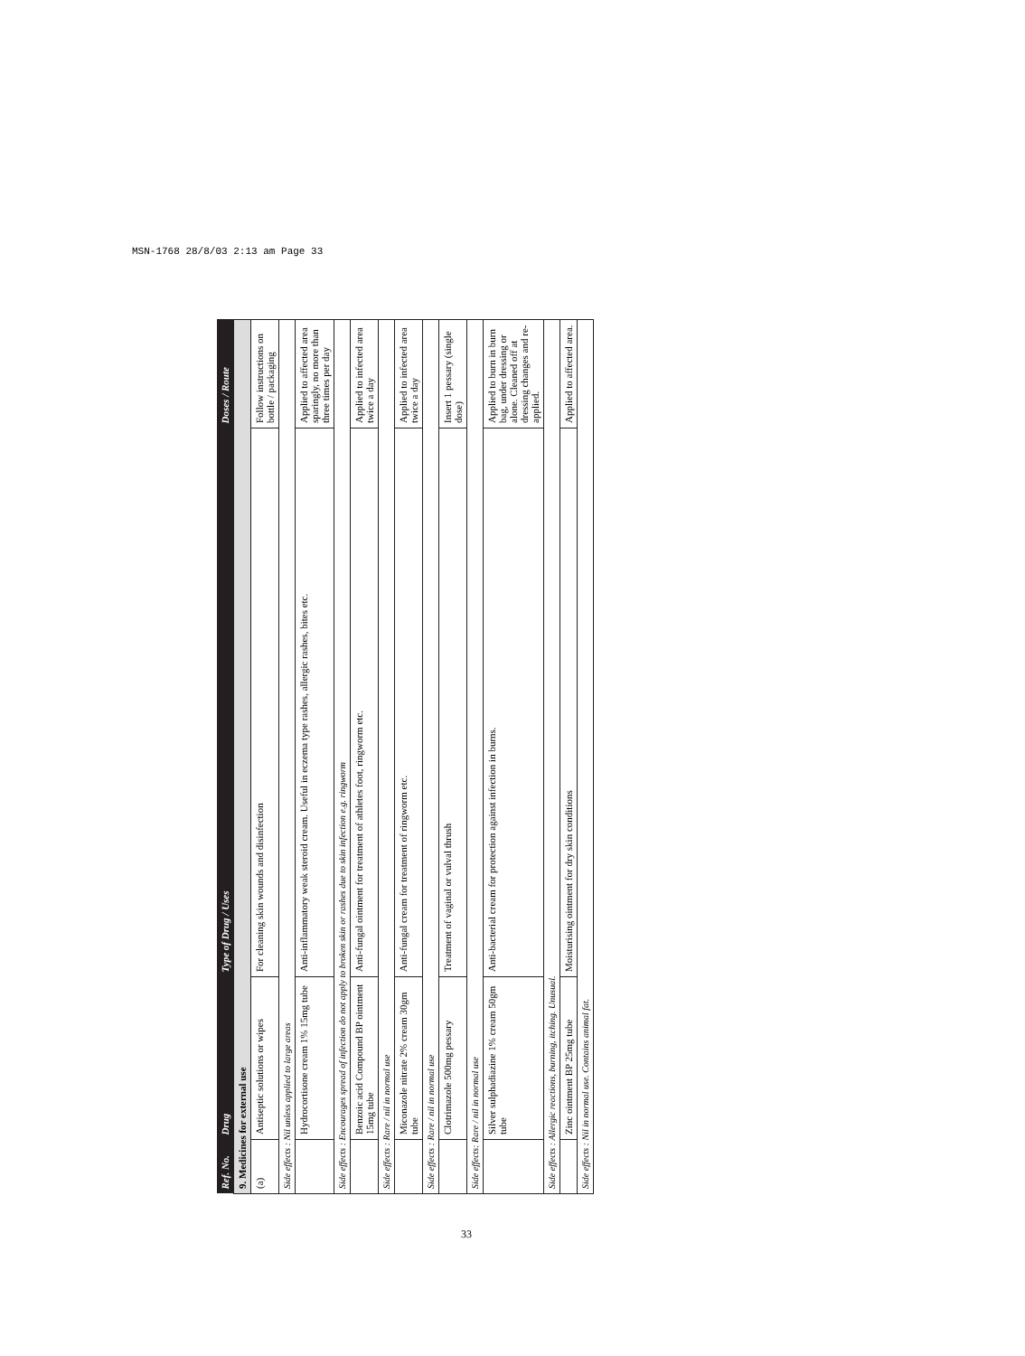MSN-1768 28/8/03 2:13 am Page 33
| Ref. No. | Drug | Type of Drug / Uses | Doses / Route |
| --- | --- | --- | --- |
| 9. Medicines for external use | | | |
| (a) | Antiseptic solutions or wipes | For cleaning skin wounds and disinfection | Follow instructions on bottle / packaging |
| Side effects : Nil unless applied to large areas | | | |
| | Hydrocortisone cream 1% 15mg tube | Anti-inflammatory weak steroid cream. Useful in eczema type rashes, allergic rashes, bites etc. | Applied to affected area sparingly, no more than three times per day |
| Side effects : Encourages spread of infection do not apply to broken skin or rashes due to skin infection e.g. ringworm | | | |
| | Benzoic acid Compound BP ointment 15mg tube | Anti-fungal ointment for treatment of athletes foot, ringworm etc. | Applied to infected area twice a day |
| Side effects : Rare / nil in normal use | | | |
| | Miconazole nitrate 2% cream 30gm tube | Anti-fungal cream for treatment of ringworm etc. | Applied to infected area twice a day |
| Side effects : Rare / nil in normal use | | | |
| | Clotrimazole 500mg pessary | Treatment of vaginal or vulval thrush | Insert 1 pessary (single dose) |
| Side effects: Rare / nil in normal use | | | |
| | Silver sulphadiazine 1% cream 50gm tube | Anti-bacterial cream for protection against infection in burns. | Applied to burn in burn bag, under dressing or alone. Cleaned off at dressing changes and re-applied. |
| Side effects : Allergic reactions, burning, itching. Unusual. | | | |
| | Zinc ointment BP 25mg tube | Moisturising ointment for dry skin conditions | Applied to affected area. |
| Side effects : Nil in normal use. Contains animal fat. | | | |
33